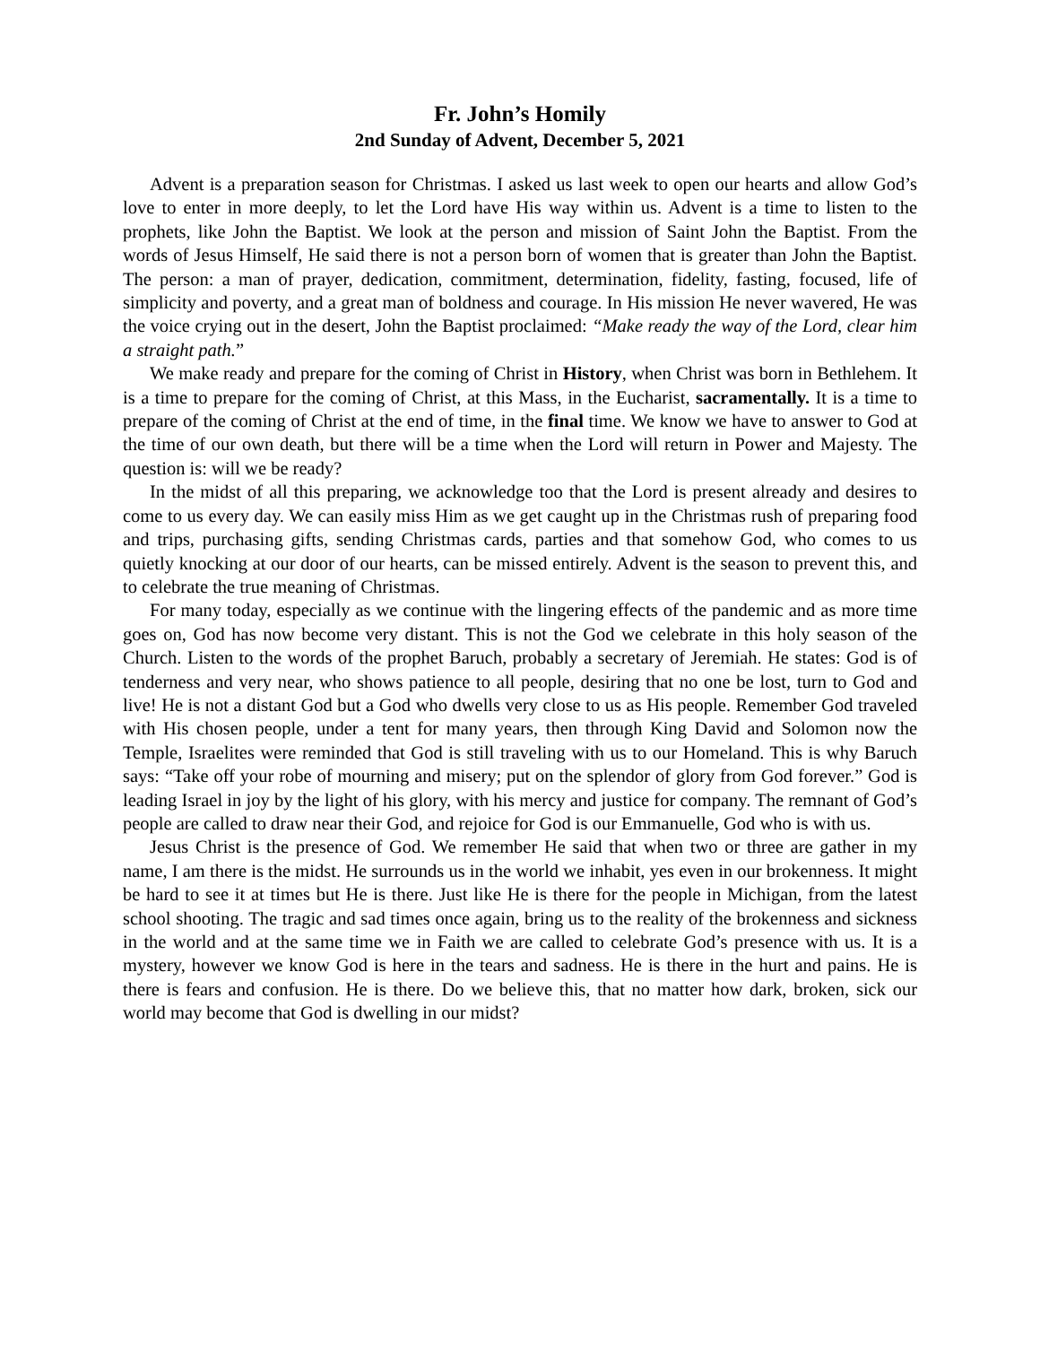Fr. John’s Homily
2nd Sunday of Advent, December 5, 2021
Advent is a preparation season for Christmas. I asked us last week to open our hearts and allow God’s love to enter in more deeply, to let the Lord have His way within us. Advent is a time to listen to the prophets, like John the Baptist. We look at the person and mission of Saint John the Baptist. From the words of Jesus Himself, He said there is not a person born of women that is greater than John the Baptist. The person: a man of prayer, dedication, commitment, determination, fidelity, fasting, focused, life of simplicity and poverty, and a great man of boldness and courage. In His mission He never wavered, He was the voice crying out in the desert, John the Baptist proclaimed: “Make ready the way of the Lord, clear him a straight path.”
We make ready and prepare for the coming of Christ in History, when Christ was born in Bethlehem. It is a time to prepare for the coming of Christ, at this Mass, in the Eucharist, sacramentally. It is a time to prepare of the coming of Christ at the end of time, in the final time. We know we have to answer to God at the time of our own death, but there will be a time when the Lord will return in Power and Majesty. The question is: will we be ready?
In the midst of all this preparing, we acknowledge too that the Lord is present already and desires to come to us every day. We can easily miss Him as we get caught up in the Christmas rush of preparing food and trips, purchasing gifts, sending Christmas cards, parties and that somehow God, who comes to us quietly knocking at our door of our hearts, can be missed entirely. Advent is the season to prevent this, and to celebrate the true meaning of Christmas.
For many today, especially as we continue with the lingering effects of the pandemic and as more time goes on, God has now become very distant. This is not the God we celebrate in this holy season of the Church. Listen to the words of the prophet Baruch, probably a secretary of Jeremiah. He states: God is of tenderness and very near, who shows patience to all people, desiring that no one be lost, turn to God and live! He is not a distant God but a God who dwells very close to us as His people. Remember God traveled with His chosen people, under a tent for many years, then through King David and Solomon now the Temple, Israelites were reminded that God is still traveling with us to our Homeland. This is why Baruch says: “Take off your robe of mourning and misery; put on the splendor of glory from God forever.” God is leading Israel in joy by the light of his glory, with his mercy and justice for company. The remnant of God’s people are called to draw near their God, and rejoice for God is our Emmanuelle, God who is with us.
Jesus Christ is the presence of God. We remember He said that when two or three are gather in my name, I am there is the midst. He surrounds us in the world we inhabit, yes even in our brokenness. It might be hard to see it at times but He is there. Just like He is there for the people in Michigan, from the latest school shooting. The tragic and sad times once again, bring us to the reality of the brokenness and sickness in the world and at the same time we in Faith we are called to celebrate God’s presence with us. It is a mystery, however we know God is here in the tears and sadness. He is there in the hurt and pains. He is there is fears and confusion. He is there. Do we believe this, that no matter how dark, broken, sick our world may become that God is dwelling in our midst?